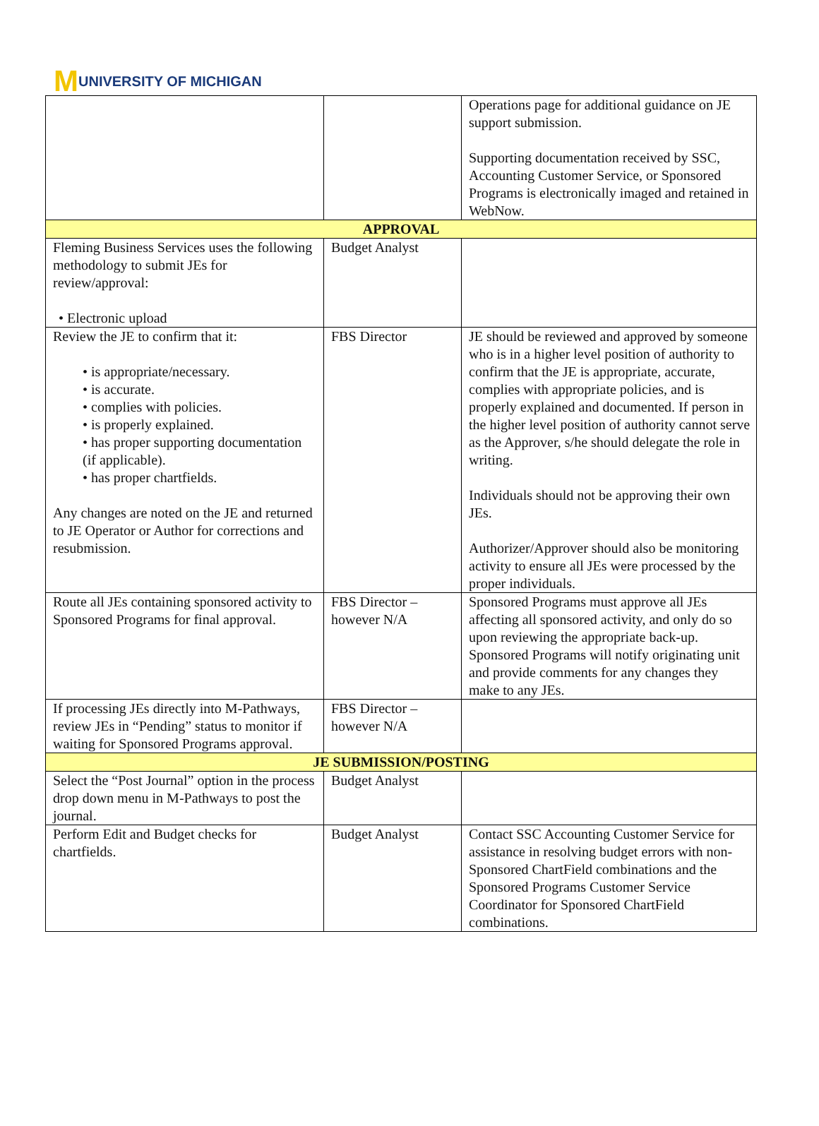M UNIVERSITY OF MICHIGAN
| | | Operations page for additional guidance on JE support submission. Supporting documentation received by SSC, Accounting Customer Service, or Sponsored Programs is electronically imaged and retained in WebNow. |
| APPROVAL | | |
| Fleming Business Services uses the following methodology to submit JEs for review/approval: • Electronic upload | Budget Analyst | |
| Review the JE to confirm that it: • is appropriate/necessary. • is accurate. • complies with policies. • is properly explained. • has proper supporting documentation (if applicable). • has proper chartfields. Any changes are noted on the JE and returned to JE Operator or Author for corrections and resubmission. | FBS Director | JE should be reviewed and approved by someone who is in a higher level position of authority to confirm that the JE is appropriate, accurate, complies with appropriate policies, and is properly explained and documented. If person in the higher level position of authority cannot serve as the Approver, s/he should delegate the role in writing. Individuals should not be approving their own JEs. Authorizer/Approver should also be monitoring activity to ensure all JEs were processed by the proper individuals. |
| Route all JEs containing sponsored activity to Sponsored Programs for final approval. | FBS Director – however N/A | Sponsored Programs must approve all JEs affecting all sponsored activity, and only do so upon reviewing the appropriate back-up. Sponsored Programs will notify originating unit and provide comments for any changes they make to any JEs. |
| If processing JEs directly into M-Pathways, review JEs in “Pending” status to monitor if waiting for Sponsored Programs approval. | FBS Director – however N/A | |
| JE SUBMISSION/POSTING | | |
| Select the “Post Journal” option in the process drop down menu in M-Pathways to post the journal. | Budget Analyst | |
| Perform Edit and Budget checks for chartfields. | Budget Analyst | Contact SSC Accounting Customer Service for assistance in resolving budget errors with non-Sponsored ChartField combinations and the Sponsored Programs Customer Service Coordinator for Sponsored ChartField combinations. |